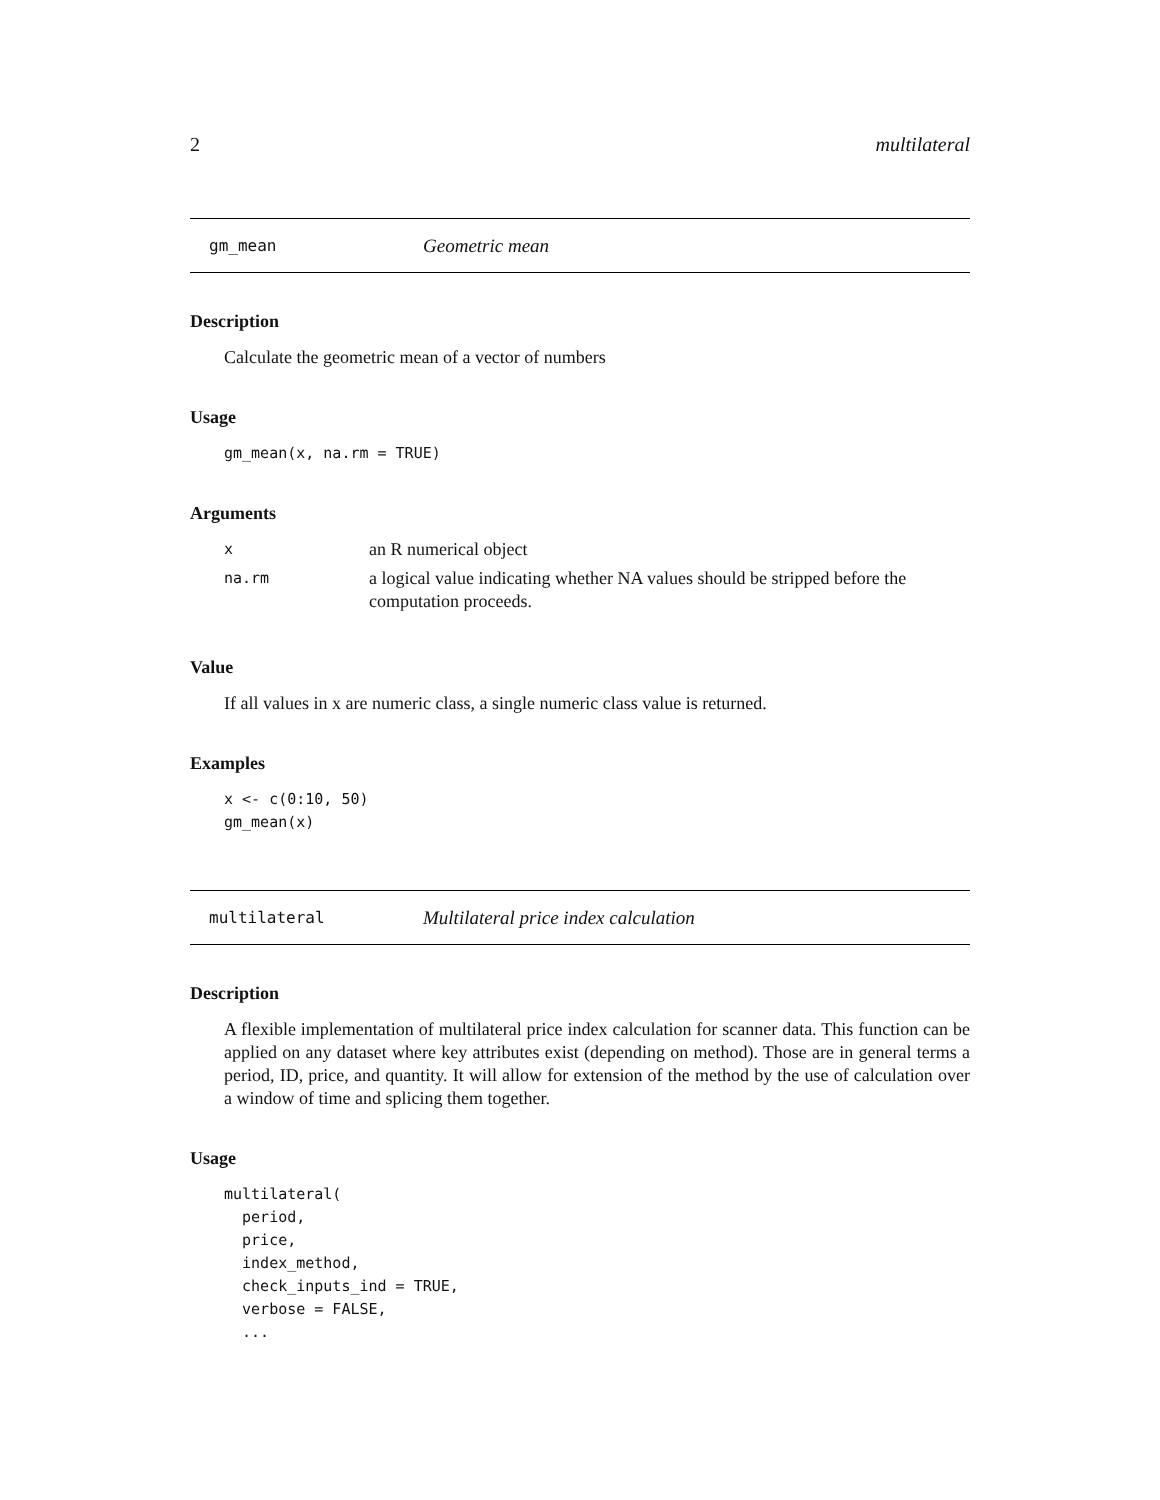2 multilateral
gm_mean Geometric mean
Description
Calculate the geometric mean of a vector of numbers
Usage
gm_mean(x, na.rm = TRUE)
Arguments
| x | an R numerical object |
| na.rm | a logical value indicating whether NA values should be stripped before the computation proceeds. |
Value
If all values in x are numeric class, a single numeric class value is returned.
Examples
x <- c(0:10, 50)
gm_mean(x)
multilateral Multilateral price index calculation
Description
A flexible implementation of multilateral price index calculation for scanner data. This function can be applied on any dataset where key attributes exist (depending on method). Those are in general terms a period, ID, price, and quantity. It will allow for extension of the method by the use of calculation over a window of time and splicing them together.
Usage
multilateral(
  period,
  price,
  index_method,
  check_inputs_ind = TRUE,
  verbose = FALSE,
  ...